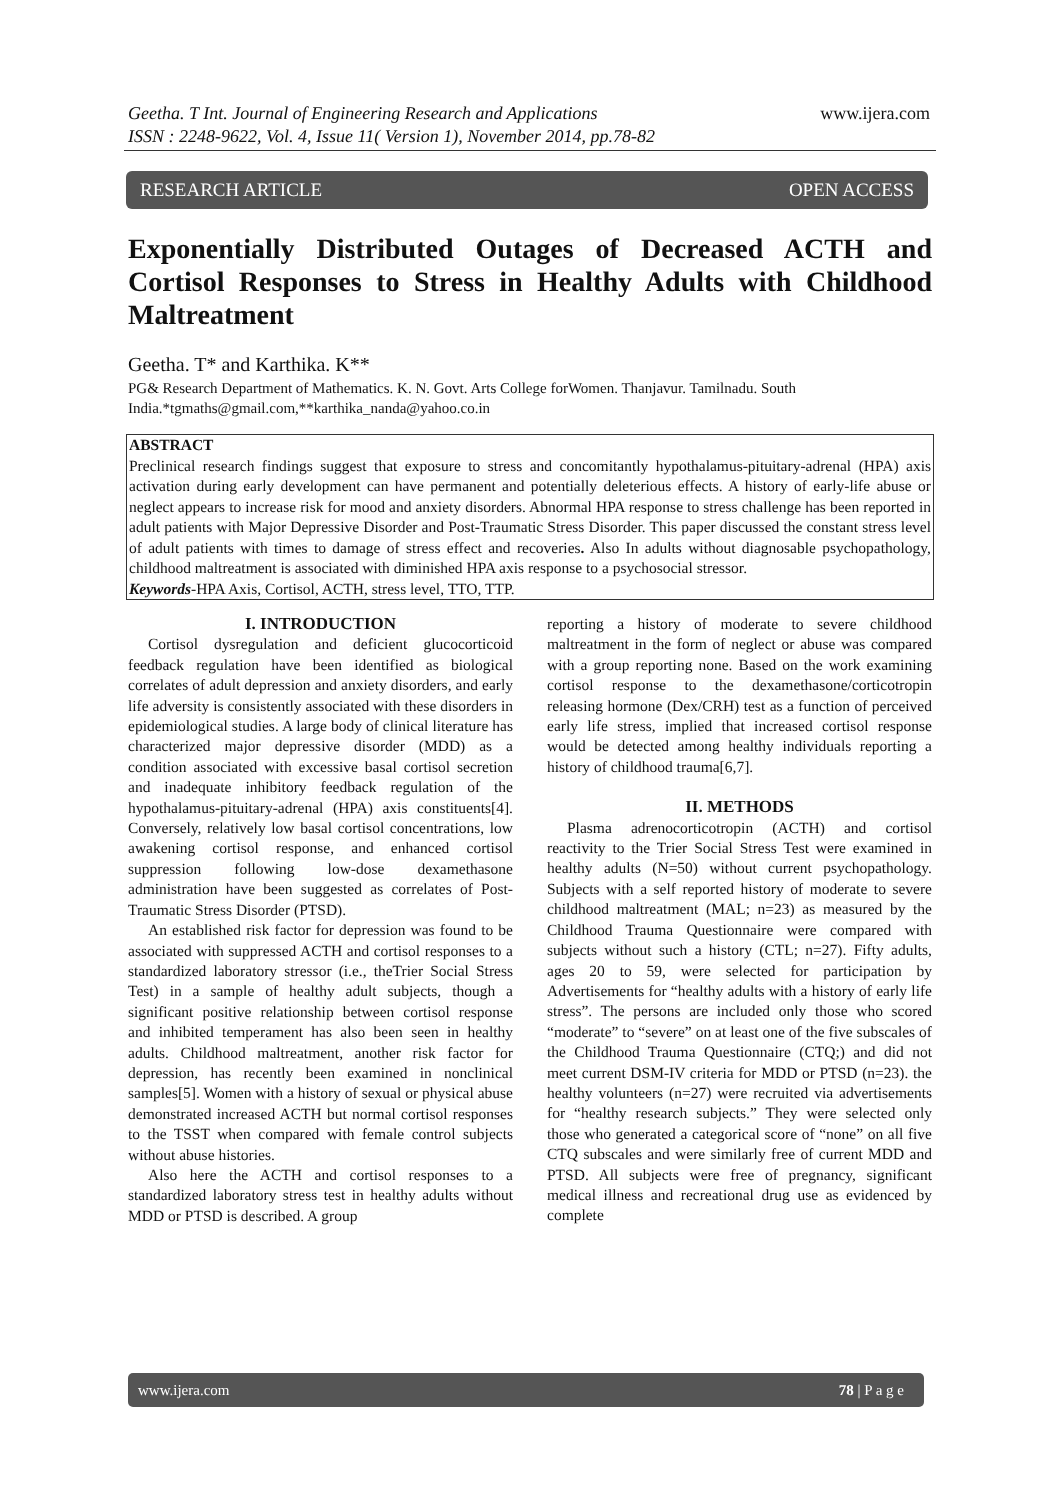www.ijera.com
Geetha. T Int. Journal of Engineering Research and Applications
ISSN : 2248-9622, Vol. 4, Issue 11( Version 1), November 2014, pp.78-82
RESEARCH ARTICLE OPEN ACCESS
Exponentially Distributed Outages of Decreased ACTH and Cortisol Responses to Stress in Healthy Adults with Childhood Maltreatment
Geetha. T* and Karthika. K**
PG& Research Department of Mathematics. K. N. Govt. Arts College forWomen. Thanjavur. Tamilnadu. South India.*tgmaths@gmail.com,**karthika_nanda@yahoo.co.in
ABSTRACT
Preclinical research findings suggest that exposure to stress and concomitantly hypothalamus-pituitary-adrenal (HPA) axis activation during early development can have permanent and potentially deleterious effects. A history of early-life abuse or neglect appears to increase risk for mood and anxiety disorders. Abnormal HPA response to stress challenge has been reported in adult patients with Major Depressive Disorder and Post-Traumatic Stress Disorder. This paper discussed the constant stress level of adult patients with times to damage of stress effect and recoveries. Also In adults without diagnosable psychopathology, childhood maltreatment is associated with diminished HPA axis response to a psychosocial stressor.
Keywords-HPA Axis, Cortisol, ACTH, stress level, TTO, TTP.
I. INTRODUCTION
Cortisol dysregulation and deficient glucocorticoid feedback regulation have been identified as biological correlates of adult depression and anxiety disorders, and early life adversity is consistently associated with these disorders in epidemiological studies. A large body of clinical literature has characterized major depressive disorder (MDD) as a condition associated with excessive basal cortisol secretion and inadequate inhibitory feedback regulation of the hypothalamus-pituitary-adrenal (HPA) axis constituents[4]. Conversely, relatively low basal cortisol concentrations, low awakening cortisol response, and enhanced cortisol suppression following low-dose dexamethasone administration have been suggested as correlates of Post-Traumatic Stress Disorder (PTSD).
An established risk factor for depression was found to be associated with suppressed ACTH and cortisol responses to a standardized laboratory stressor (i.e., theTrier Social Stress Test) in a sample of healthy adult subjects, though a significant positive relationship between cortisol response and inhibited temperament has also been seen in healthy adults. Childhood maltreatment, another risk factor for depression, has recently been examined in nonclinical samples[5]. Women with a history of sexual or physical abuse demonstrated increased ACTH but normal cortisol responses to the TSST when compared with female control subjects without abuse histories.
Also here the ACTH and cortisol responses to a standardized laboratory stress test in healthy adults without MDD or PTSD is described. A group
reporting a history of moderate to severe childhood maltreatment in the form of neglect or abuse was compared with a group reporting none. Based on the work examining cortisol response to the dexamethasone/corticotropin releasing hormone (Dex/CRH) test as a function of perceived early life stress, implied that increased cortisol response would be detected among healthy individuals reporting a history of childhood trauma[6,7].
II. METHODS
Plasma adrenocorticotropin (ACTH) and cortisol reactivity to the Trier Social Stress Test were examined in healthy adults (N=50) without current psychopathology. Subjects with a self reported history of moderate to severe childhood maltreatment (MAL; n=23) as measured by the Childhood Trauma Questionnaire were compared with subjects without such a history (CTL; n=27). Fifty adults, ages 20 to 59, were selected for participation by Advertisements for “healthy adults with a history of early life stress”. The persons are included only those who scored “moderate” to “severe” on at least one of the five subscales of the Childhood Trauma Questionnaire (CTQ;) and did not meet current DSM-IV criteria for MDD or PTSD (n=23). the healthy volunteers (n=27) were recruited via advertisements for “healthy research subjects.” They were selected only those who generated a categorical score of “none” on all five CTQ subscales and were similarly free of current MDD and PTSD. All subjects were free of pregnancy, significant medical illness and recreational drug use as evidenced by complete
www.ijera.com 78 | P a g e